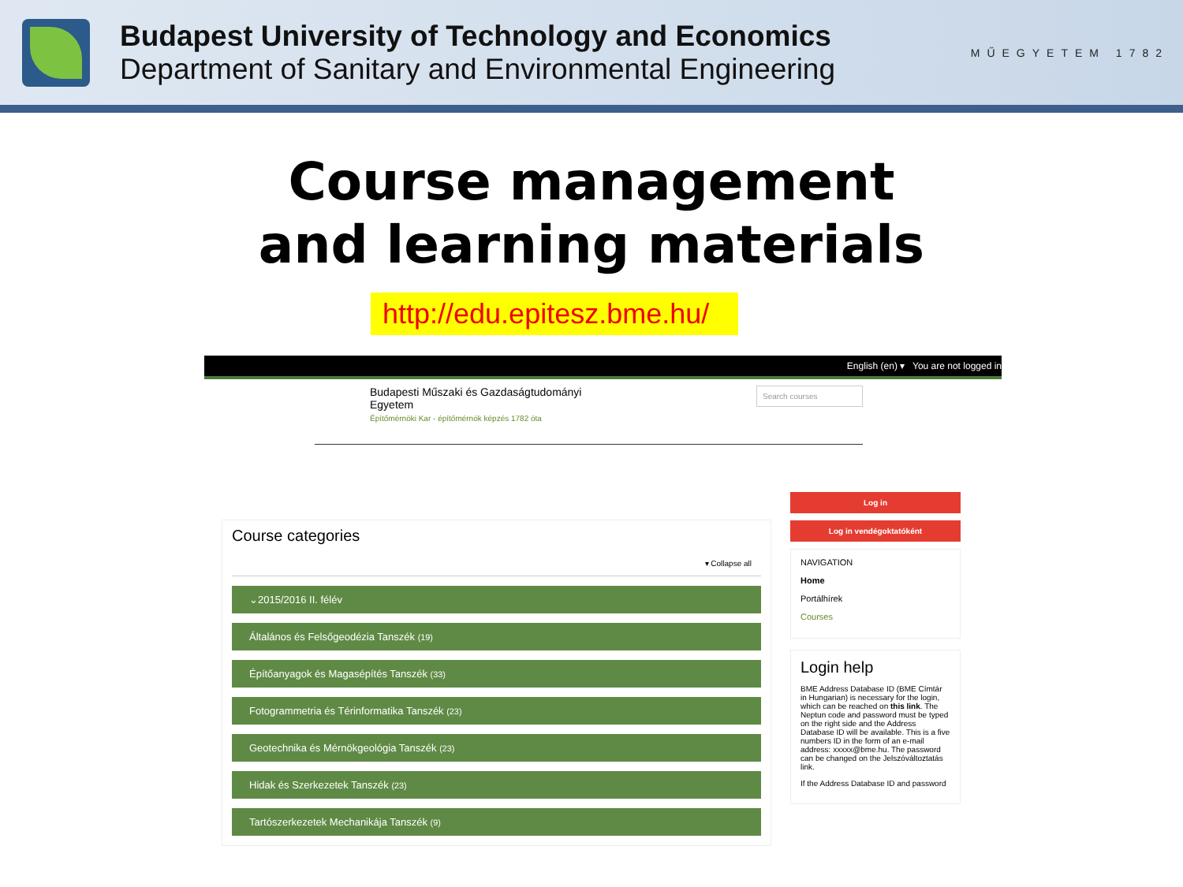Budapest University of Technology and Economics
Department of Sanitary and Environmental Engineering
MŰEGYETEM 1782
Course management
and learning materials
http://edu.epitesz.bme.hu/
English (en) ▾ You are not logged in
Budapesti Műszaki és Gazdaságtudományi
Egyetem
Építőmérnöki Kar - építőmérnök képzés 1782 óta
Search courses
Course categories
▾ Collapse all
⌄2015/2016 II. félév
Általános és Felsőgeodézia Tanszék (19)
Építőanyagok és Magasépítés Tanszék (33)
Fotogrammetria és Térinformatika Tanszék (23)
Geotechnika és Mérnökgeológia Tanszék (23)
Hidak és Szerkezetek Tanszék (23)
Tartószerkezetek Mechanikája Tanszék (9)
Log in
Log in vendégoktatóként
NAVIGATION
Home
Portálhírek
Courses
Login help
BME Address Database ID (BME Címtár in Hungarian) is necessary for the login, which can be reached on this link. The Neptun code and password must be typed on the right side and the Address Database ID will be available. This is a five numbers ID in the form of an e-mail address: xxxxx@bme.hu. The password can be changed on the Jelszóváltoztatás link.
If the Address Database ID and password